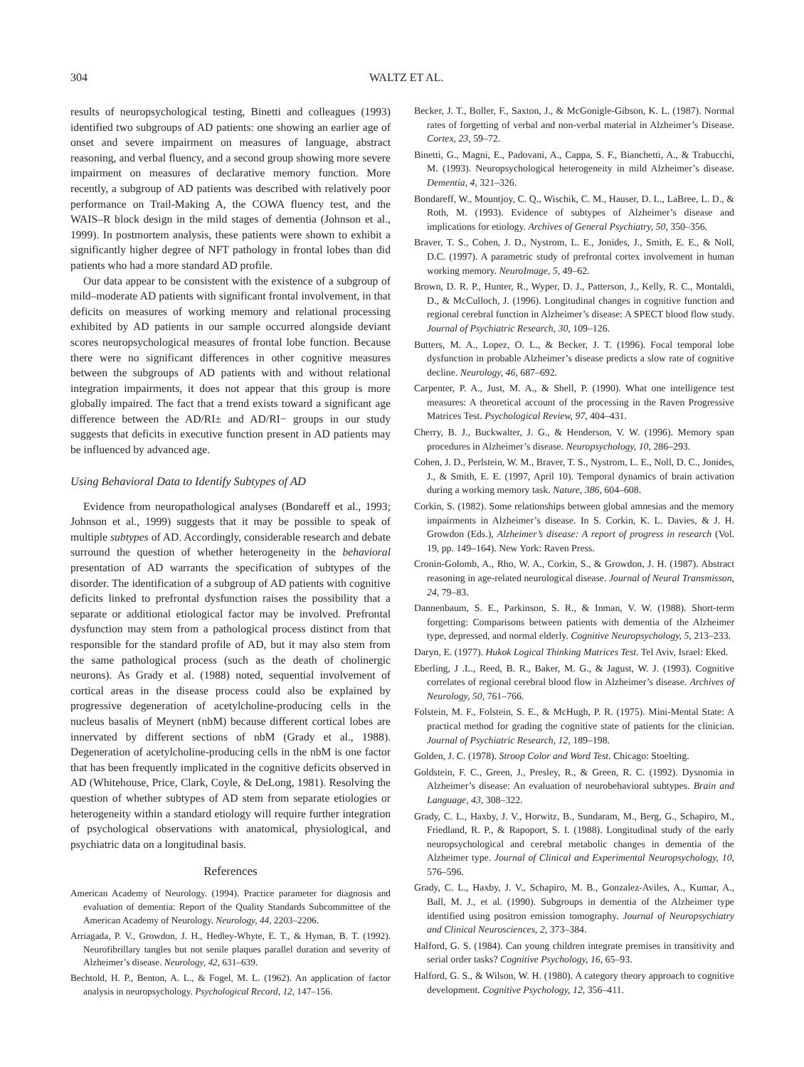304 WALTZ ET AL.
results of neuropsychological testing, Binetti and colleagues (1993) identified two subgroups of AD patients: one showing an earlier age of onset and severe impairment on measures of language, abstract reasoning, and verbal fluency, and a second group showing more severe impairment on measures of declarative memory function. More recently, a subgroup of AD patients was described with relatively poor performance on Trail-Making A, the COWA fluency test, and the WAIS–R block design in the mild stages of dementia (Johnson et al., 1999). In postmortem analysis, these patients were shown to exhibit a significantly higher degree of NFT pathology in frontal lobes than did patients who had a more standard AD profile.
Our data appear to be consistent with the existence of a subgroup of mild–moderate AD patients with significant frontal involvement, in that deficits on measures of working memory and relational processing exhibited by AD patients in our sample occurred alongside deviant scores neuropsychological measures of frontal lobe function. Because there were no significant differences in other cognitive measures between the subgroups of AD patients with and without relational integration impairments, it does not appear that this group is more globally impaired. The fact that a trend exists toward a significant age difference between the AD/RI± and AD/RI− groups in our study suggests that deficits in executive function present in AD patients may be influenced by advanced age.
Using Behavioral Data to Identify Subtypes of AD
Evidence from neuropathological analyses (Bondareff et al., 1993; Johnson et al., 1999) suggests that it may be possible to speak of multiple subtypes of AD. Accordingly, considerable research and debate surround the question of whether heterogeneity in the behavioral presentation of AD warrants the specification of subtypes of the disorder. The identification of a subgroup of AD patients with cognitive deficits linked to prefrontal dysfunction raises the possibility that a separate or additional etiological factor may be involved. Prefrontal dysfunction may stem from a pathological process distinct from that responsible for the standard profile of AD, but it may also stem from the same pathological process (such as the death of cholinergic neurons). As Grady et al. (1988) noted, sequential involvement of cortical areas in the disease process could also be explained by progressive degeneration of acetylcholine-producing cells in the nucleus basalis of Meynert (nbM) because different cortical lobes are innervated by different sections of nbM (Grady et al., 1988). Degeneration of acetylcholine-producing cells in the nbM is one factor that has been frequently implicated in the cognitive deficits observed in AD (Whitehouse, Price, Clark, Coyle, & DeLong, 1981). Resolving the question of whether subtypes of AD stem from separate etiologies or heterogeneity within a standard etiology will require further integration of psychological observations with anatomical, physiological, and psychiatric data on a longitudinal basis.
References
American Academy of Neurology. (1994). Practice parameter for diagnosis and evaluation of dementia: Report of the Quality Standards Subcommittee of the American Academy of Neurology. Neurology, 44, 2203–2206.
Arriagada, P. V., Growdon, J. H., Hedley-Whyte, E. T., & Hyman, B. T. (1992). Neurofibrillary tangles but not senile plaques parallel duration and severity of Alzheimer’s disease. Neurology, 42, 631–639.
Bechtold, H. P., Benton, A. L., & Fogel, M. L. (1962). An application of factor analysis in neuropsychology. Psychological Record, 12, 147–156.
Becker, J. T., Boller, F., Saxton, J., & McGonigle-Gibson, K. L. (1987). Normal rates of forgetting of verbal and non-verbal material in Alzheimer’s Disease. Cortex, 23, 59–72.
Binetti, G., Magni, E., Padovani, A., Cappa, S. F., Bianchetti, A., & Trabucchi, M. (1993). Neuropsychological heterogeneity in mild Alzheimer’s disease. Dementia, 4, 321–326.
Bondareff, W., Mountjoy, C. Q., Wischik, C. M., Hauser, D. L., LaBree, L. D., & Roth, M. (1993). Evidence of subtypes of Alzheimer’s disease and implications for etiology. Archives of General Psychiatry, 50, 350–356.
Braver, T. S., Cohen, J. D., Nystrom, L. E., Jonides, J., Smith, E. E., & Noll, D.C. (1997). A parametric study of prefrontal cortex involvement in human working memory. NeuroImage, 5, 49–62.
Brown, D. R. P., Hunter, R., Wyper, D. J., Patterson, J., Kelly, R. C., Montaldi, D., & McCulloch, J. (1996). Longitudinal changes in cognitive function and regional cerebral function in Alzheimer’s disease: A SPECT blood flow study. Journal of Psychiatric Research, 30, 109–126.
Butters, M. A., Lopez, O. L., & Becker, J. T. (1996). Focal temporal lobe dysfunction in probable Alzheimer’s disease predicts a slow rate of cognitive decline. Neurology, 46, 687–692.
Carpenter, P. A., Just, M. A., & Shell, P. (1990). What one intelligence test measures: A theoretical account of the processing in the Raven Progressive Matrices Test. Psychological Review, 97, 404–431.
Cherry, B. J., Buckwalter, J. G., & Henderson, V. W. (1996). Memory span procedures in Alzheimer’s disease. Neuropsychology, 10, 286–293.
Cohen, J. D., Perlstein, W. M., Braver, T. S., Nystrom, L. E., Noll, D. C., Jonides, J., & Smith, E. E. (1997, April 10). Temporal dynamics of brain activation during a working memory task. Nature, 386, 604–608.
Corkin, S. (1982). Some relationships between global amnesias and the memory impairments in Alzheimer’s disease. In S. Corkin, K. L. Davies, & J. H. Growdon (Eds.), Alzheimer’s disease: A report of progress in research (Vol. 19, pp. 149–164). New York: Raven Press.
Cronin-Golomb, A., Rho, W. A., Corkin, S., & Growdon, J. H. (1987). Abstract reasoning in age-related neurological disease. Journal of Neural Transmisson, 24, 79–83.
Dannenbaum, S. E., Parkinson, S. R., & Inman, V. W. (1988). Short-term forgetting: Comparisons between patients with dementia of the Alzheimer type, depressed, and normal elderly. Cognitive Neuropsychology, 5, 213–233.
Daryn, E. (1977). Hukok Logical Thinking Matrices Test. Tel Aviv, Israel: Eked.
Eberling, J .L., Reed, B. R., Baker, M. G., & Jagust, W. J. (1993). Cognitive correlates of regional cerebral blood flow in Alzheimer’s disease. Archives of Neurology, 50, 761–766.
Folstein, M. F., Folstein, S. E., & McHugh, P. R. (1975). Mini-Mental State: A practical method for grading the cognitive state of patients for the clinician. Journal of Psychiatric Research, 12, 189–198.
Golden, J. C. (1978). Stroop Color and Word Test. Chicago: Stoelting.
Goldstein, F. C., Green, J., Presley, R., & Green, R. C. (1992). Dysnomia in Alzheimer’s disease: An evaluation of neurobehavioral subtypes. Brain and Language, 43, 308–322.
Grady, C. L., Haxby, J. V., Horwitz, B., Sundaram, M., Berg, G., Schapiro, M., Friedland, R. P., & Rapoport, S. I. (1988). Longitudinal study of the early neuropsychological and cerebral metabolic changes in dementia of the Alzheimer type. Journal of Clinical and Experimental Neuropsychology, 10, 576–596.
Grady, C. L., Haxby, J. V., Schapiro, M. B., Gonzalez-Aviles, A., Kumar, A., Ball, M. J., et al. (1990). Subgroups in dementia of the Alzheimer type identified using positron emission tomography. Journal of Neuropsychiatry and Clinical Neurosciences, 2, 373–384.
Halford, G. S. (1984). Can young children integrate premises in transitivity and serial order tasks? Cognitive Psychology, 16, 65–93.
Halford, G. S., & Wilson, W. H. (1980). A category theory approach to cognitive development. Cognitive Psychology, 12, 356–411.